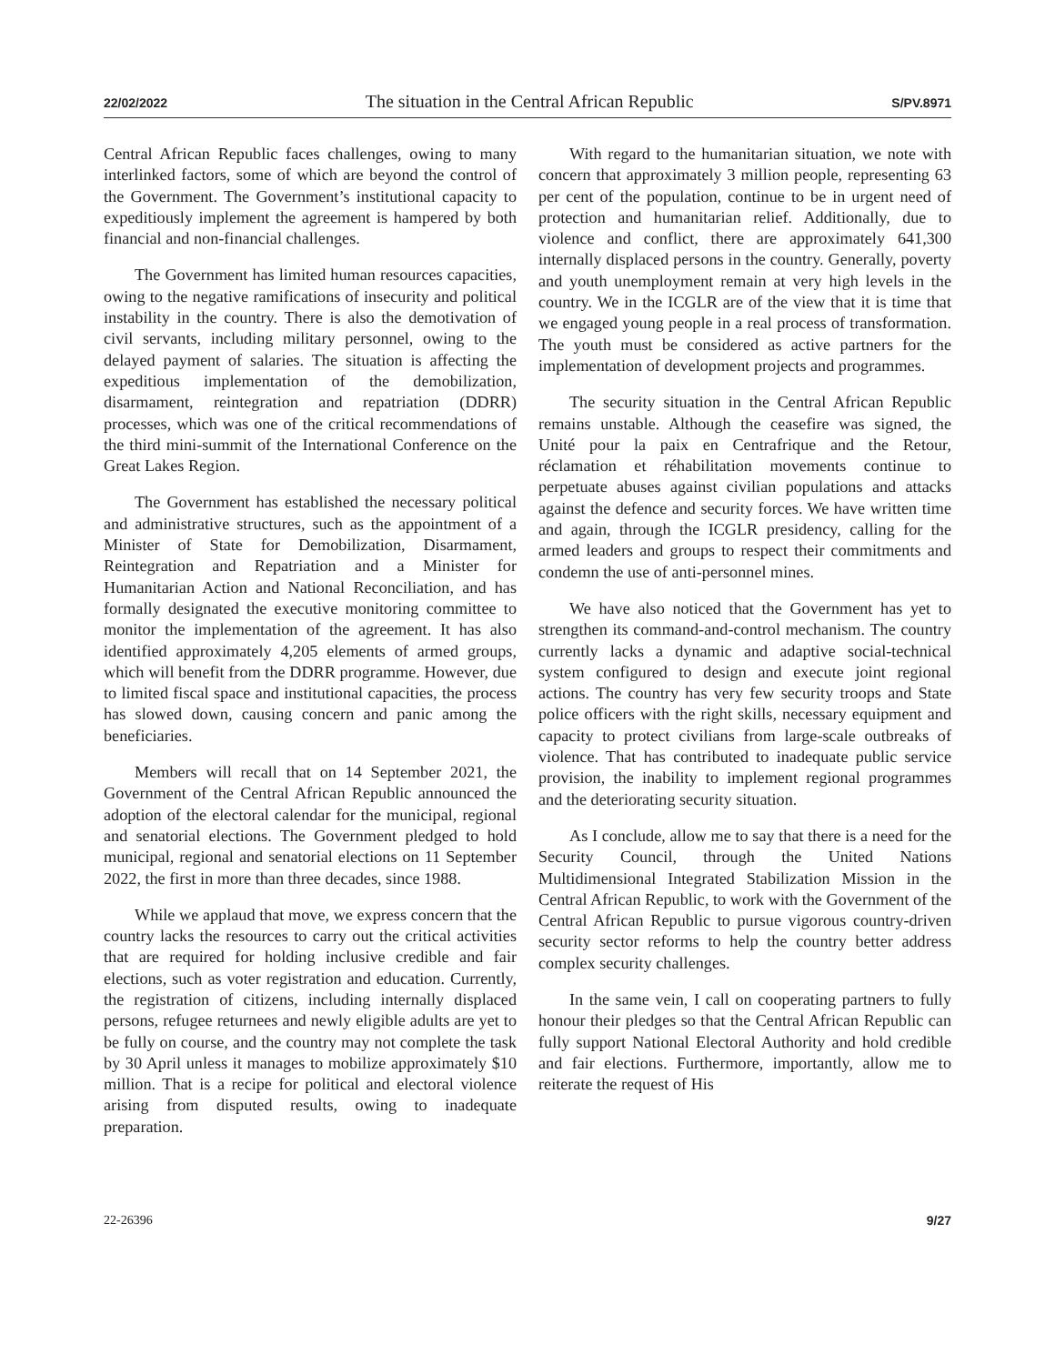22/02/2022 The situation in the Central African Republic S/PV.8971
Central African Republic faces challenges, owing to many interlinked factors, some of which are beyond the control of the Government. The Government’s institutional capacity to expeditiously implement the agreement is hampered by both financial and non-financial challenges.
The Government has limited human resources capacities, owing to the negative ramifications of insecurity and political instability in the country. There is also the demotivation of civil servants, including military personnel, owing to the delayed payment of salaries. The situation is affecting the expeditious implementation of the demobilization, disarmament, reintegration and repatriation (DDRR) processes, which was one of the critical recommendations of the third mini-summit of the International Conference on the Great Lakes Region.
The Government has established the necessary political and administrative structures, such as the appointment of a Minister of State for Demobilization, Disarmament, Reintegration and Repatriation and a Minister for Humanitarian Action and National Reconciliation, and has formally designated the executive monitoring committee to monitor the implementation of the agreement. It has also identified approximately 4,205 elements of armed groups, which will benefit from the DDRR programme. However, due to limited fiscal space and institutional capacities, the process has slowed down, causing concern and panic among the beneficiaries.
Members will recall that on 14 September 2021, the Government of the Central African Republic announced the adoption of the electoral calendar for the municipal, regional and senatorial elections. The Government pledged to hold municipal, regional and senatorial elections on 11 September 2022, the first in more than three decades, since 1988.
While we applaud that move, we express concern that the country lacks the resources to carry out the critical activities that are required for holding inclusive credible and fair elections, such as voter registration and education. Currently, the registration of citizens, including internally displaced persons, refugee returnees and newly eligible adults are yet to be fully on course, and the country may not complete the task by 30 April unless it manages to mobilize approximately $10 million. That is a recipe for political and electoral violence arising from disputed results, owing to inadequate preparation.
With regard to the humanitarian situation, we note with concern that approximately 3 million people, representing 63 per cent of the population, continue to be in urgent need of protection and humanitarian relief. Additionally, due to violence and conflict, there are approximately 641,300 internally displaced persons in the country. Generally, poverty and youth unemployment remain at very high levels in the country. We in the ICGLR are of the view that it is time that we engaged young people in a real process of transformation. The youth must be considered as active partners for the implementation of development projects and programmes.
The security situation in the Central African Republic remains unstable. Although the ceasefire was signed, the Unité pour la paix en Centrafrique and the Retour, réclamation et réhabilitation movements continue to perpetuate abuses against civilian populations and attacks against the defence and security forces. We have written time and again, through the ICGLR presidency, calling for the armed leaders and groups to respect their commitments and condemn the use of anti-personnel mines.
We have also noticed that the Government has yet to strengthen its command-and-control mechanism. The country currently lacks a dynamic and adaptive social-technical system configured to design and execute joint regional actions. The country has very few security troops and State police officers with the right skills, necessary equipment and capacity to protect civilians from large-scale outbreaks of violence. That has contributed to inadequate public service provision, the inability to implement regional programmes and the deteriorating security situation.
As I conclude, allow me to say that there is a need for the Security Council, through the United Nations Multidimensional Integrated Stabilization Mission in the Central African Republic, to work with the Government of the Central African Republic to pursue vigorous country-driven security sector reforms to help the country better address complex security challenges.
In the same vein, I call on cooperating partners to fully honour their pledges so that the Central African Republic can fully support National Electoral Authority and hold credible and fair elections. Furthermore, importantly, allow me to reiterate the request of His
22-26396 9/27